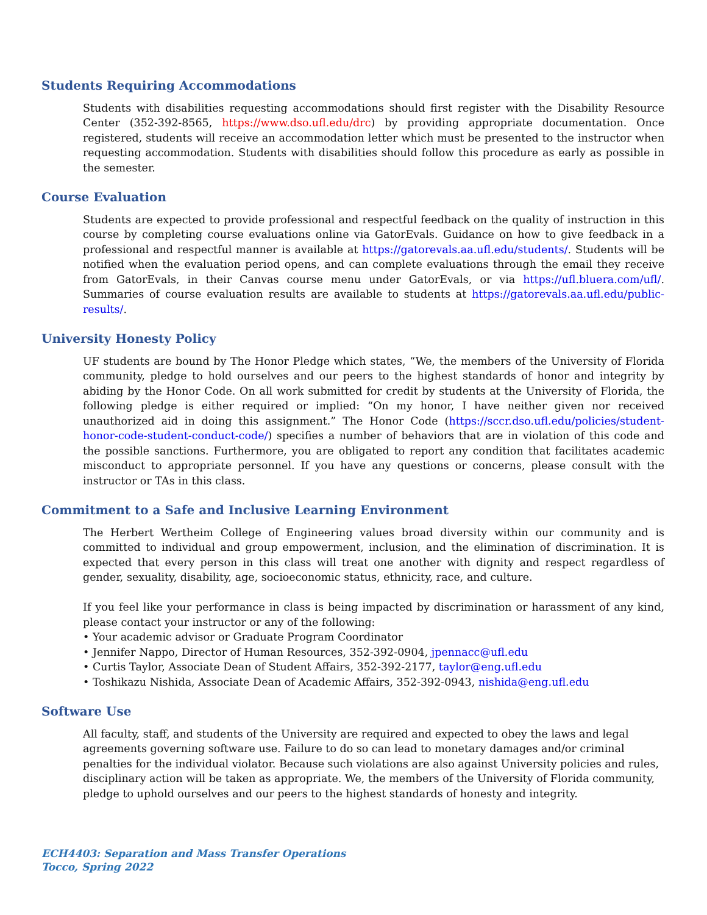Students Requiring Accommodations
Students with disabilities requesting accommodations should first register with the Disability Resource Center (352-392-8565, https://www.dso.ufl.edu/drc) by providing appropriate documentation. Once registered, students will receive an accommodation letter which must be presented to the instructor when requesting accommodation. Students with disabilities should follow this procedure as early as possible in the semester.
Course Evaluation
Students are expected to provide professional and respectful feedback on the quality of instruction in this course by completing course evaluations online via GatorEvals. Guidance on how to give feedback in a professional and respectful manner is available at https://gatorevals.aa.ufl.edu/students/. Students will be notified when the evaluation period opens, and can complete evaluations through the email they receive from GatorEvals, in their Canvas course menu under GatorEvals, or via https://ufl.bluera.com/ufl/. Summaries of course evaluation results are available to students at https://gatorevals.aa.ufl.edu/public-results/.
University Honesty Policy
UF students are bound by The Honor Pledge which states, “We, the members of the University of Florida community, pledge to hold ourselves and our peers to the highest standards of honor and integrity by abiding by the Honor Code. On all work submitted for credit by students at the University of Florida, the following pledge is either required or implied: “On my honor, I have neither given nor received unauthorized aid in doing this assignment.” The Honor Code (https://sccr.dso.ufl.edu/policies/student-honor-code-student-conduct-code/) specifies a number of behaviors that are in violation of this code and the possible sanctions. Furthermore, you are obligated to report any condition that facilitates academic misconduct to appropriate personnel. If you have any questions or concerns, please consult with the instructor or TAs in this class.
Commitment to a Safe and Inclusive Learning Environment
The Herbert Wertheim College of Engineering values broad diversity within our community and is committed to individual and group empowerment, inclusion, and the elimination of discrimination. It is expected that every person in this class will treat one another with dignity and respect regardless of gender, sexuality, disability, age, socioeconomic status, ethnicity, race, and culture.
If you feel like your performance in class is being impacted by discrimination or harassment of any kind, please contact your instructor or any of the following:
• Your academic advisor or Graduate Program Coordinator
• Jennifer Nappo, Director of Human Resources, 352-392-0904, jpennacc@ufl.edu
• Curtis Taylor, Associate Dean of Student Affairs, 352-392-2177, taylor@eng.ufl.edu
• Toshikazu Nishida, Associate Dean of Academic Affairs, 352-392-0943, nishida@eng.ufl.edu
Software Use
All faculty, staff, and students of the University are required and expected to obey the laws and legal agreements governing software use. Failure to do so can lead to monetary damages and/or criminal penalties for the individual violator. Because such violations are also against University policies and rules, disciplinary action will be taken as appropriate. We, the members of the University of Florida community, pledge to uphold ourselves and our peers to the highest standards of honesty and integrity.
ECH4403: Separation and Mass Transfer Operations
Tocco, Spring 2022